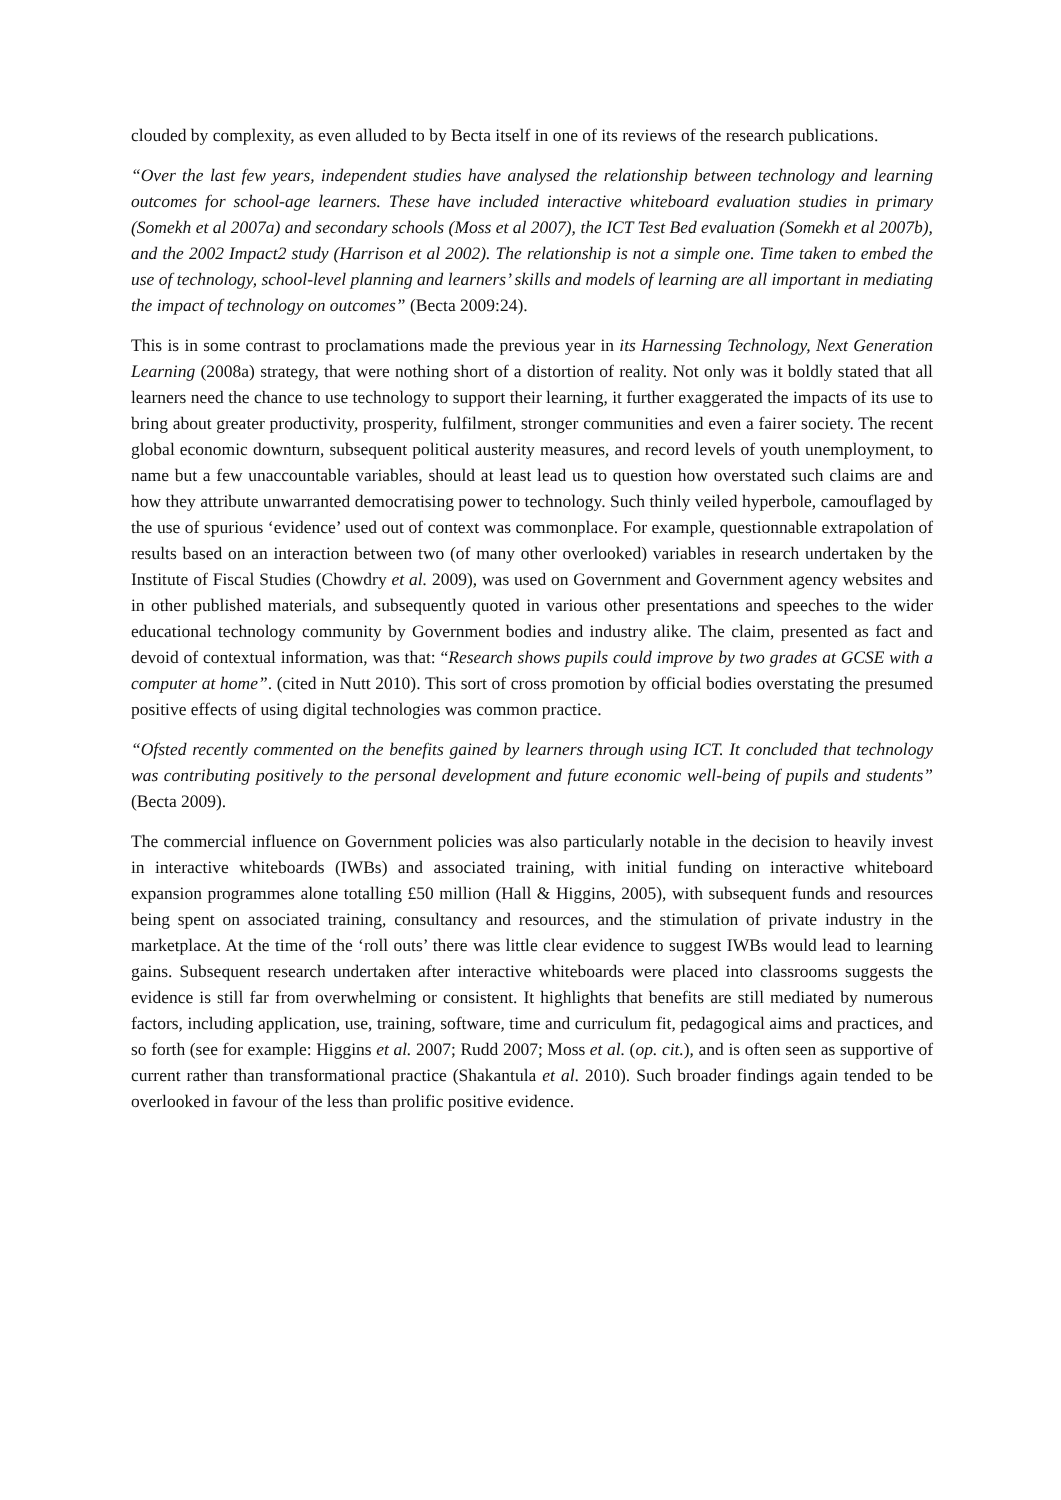clouded by complexity, as even alluded to by Becta itself in one of its reviews of the research publications.
“Over the last few years, independent studies have analysed the relationship between technology and learning outcomes for school-age learners. These have included interactive whiteboard evaluation studies in primary (Somekh et al 2007a) and secondary schools (Moss et al 2007), the ICT Test Bed evaluation (Somekh et al 2007b), and the 2002 Impact2 study (Harrison et al 2002). The relationship is not a simple one. Time taken to embed the use of technology, school-level planning and learners’ skills and models of learning are all important in mediating the impact of technology on outcomes” (Becta 2009:24).
This is in some contrast to proclamations made the previous year in its Harnessing Technology, Next Generation Learning (2008a) strategy, that were nothing short of a distortion of reality. Not only was it boldly stated that all learners need the chance to use technology to support their learning, it further exaggerated the impacts of its use to bring about greater productivity, prosperity, fulfilment, stronger communities and even a fairer society. The recent global economic downturn, subsequent political austerity measures, and record levels of youth unemployment, to name but a few unaccountable variables, should at least lead us to question how overstated such claims are and how they attribute unwarranted democratising power to technology. Such thinly veiled hyperbole, camouflaged by the use of spurious ‘evidence’ used out of context was commonplace. For example, questionnable extrapolation of results based on an interaction between two (of many other overlooked) variables in research undertaken by the Institute of Fiscal Studies (Chowdry et al. 2009), was used on Government and Government agency websites and in other published materials, and subsequently quoted in various other presentations and speeches to the wider educational technology community by Government bodies and industry alike. The claim, presented as fact and devoid of contextual information, was that: “Research shows pupils could improve by two grades at GCSE with a computer at home”. (cited in Nutt 2010). This sort of cross promotion by official bodies overstating the presumed positive effects of using digital technologies was common practice.
“Ofsted recently commented on the benefits gained by learners through using ICT. It concluded that technology was contributing positively to the personal development and future economic well-being of pupils and students” (Becta 2009).
The commercial influence on Government policies was also particularly notable in the decision to heavily invest in interactive whiteboards (IWBs) and associated training, with initial funding on interactive whiteboard expansion programmes alone totalling £50 million (Hall & Higgins, 2005), with subsequent funds and resources being spent on associated training, consultancy and resources, and the stimulation of private industry in the marketplace. At the time of the ‘roll outs’ there was little clear evidence to suggest IWBs would lead to learning gains. Subsequent research undertaken after interactive whiteboards were placed into classrooms suggests the evidence is still far from overwhelming or consistent. It highlights that benefits are still mediated by numerous factors, including application, use, training, software, time and curriculum fit, pedagogical aims and practices, and so forth (see for example: Higgins et al. 2007; Rudd 2007; Moss et al. (op. cit.), and is often seen as supportive of current rather than transformational practice (Shakantula et al. 2010). Such broader findings again tended to be overlooked in favour of the less than prolific positive evidence.